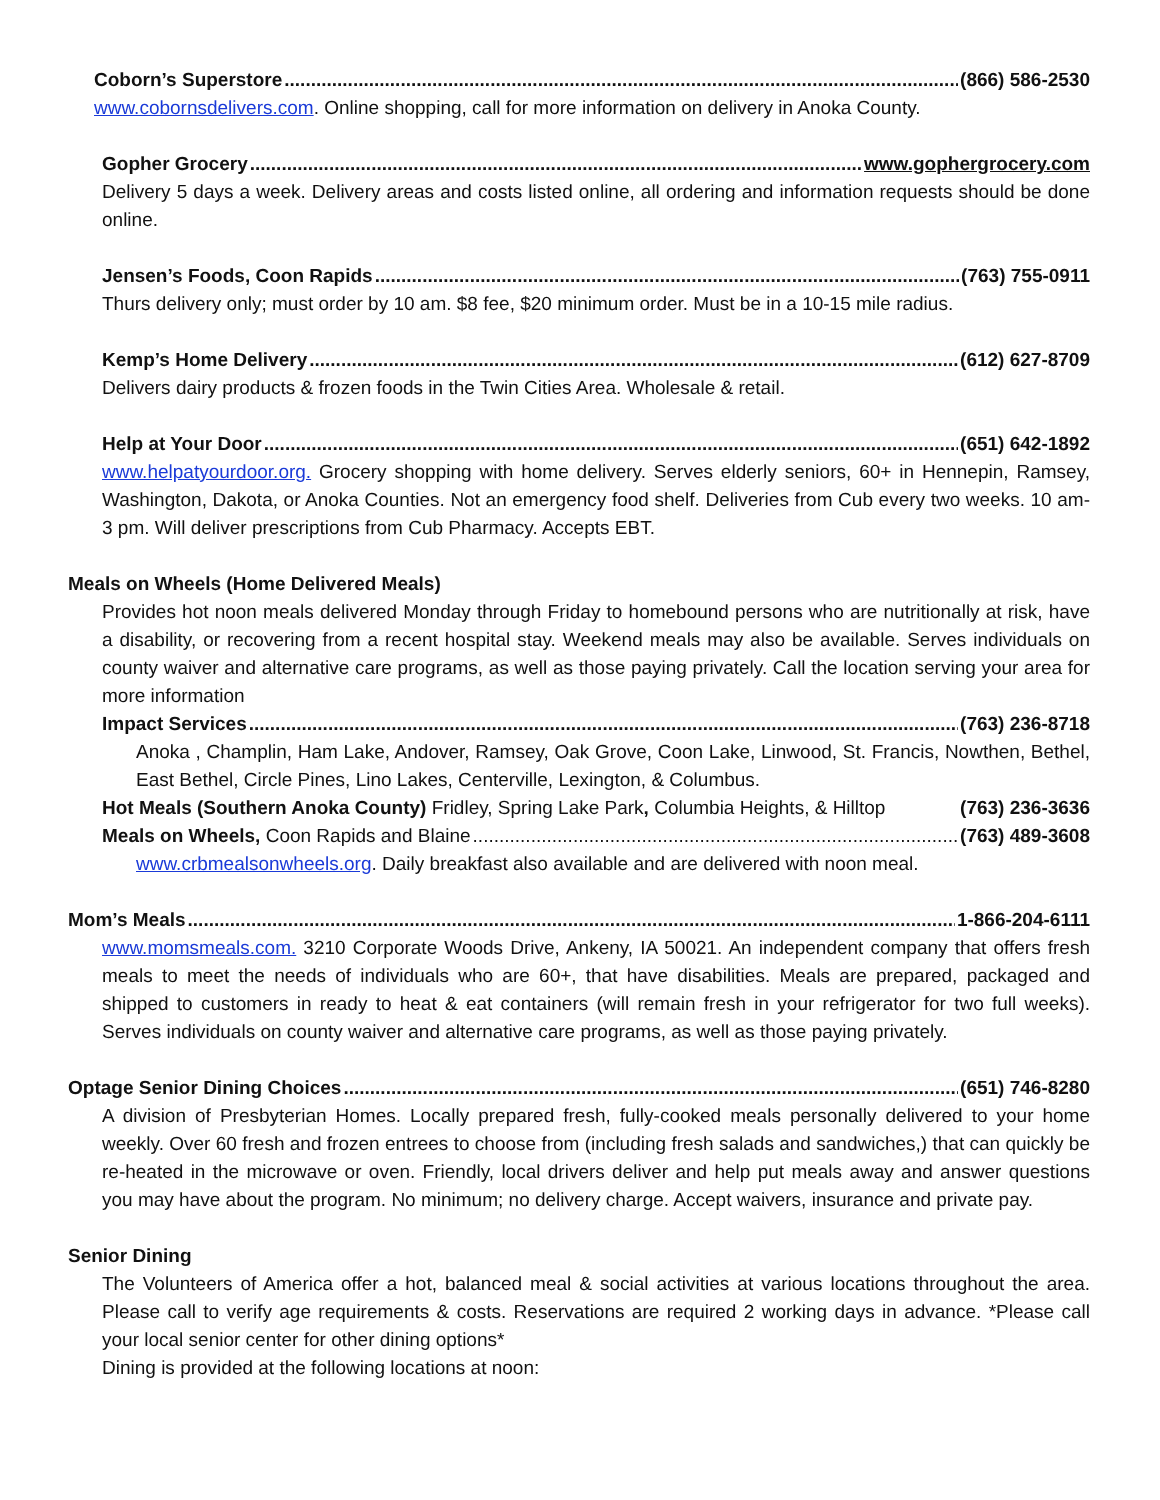Coborn’s Superstore (866) 586-2530
www.cobornsdelivers.com. Online shopping, call for more information on delivery in Anoka County.
Gopher Grocery www.gophergrocery.com
Delivery 5 days a week. Delivery areas and costs listed online, all ordering and information requests should be done online.
Jensen’s Foods, Coon Rapids (763) 755-0911
Thurs delivery only; must order by 10 am. $8 fee, $20 minimum order. Must be in a 10-15 mile radius.
Kemp’s Home Delivery (612) 627-8709
Delivers dairy products & frozen foods in the Twin Cities Area. Wholesale & retail.
Help at Your Door (651) 642-1892
www.helpatyourdoor.org. Grocery shopping with home delivery. Serves elderly seniors, 60+ in Hennepin, Ramsey, Washington, Dakota, or Anoka Counties. Not an emergency food shelf. Deliveries from Cub every two weeks. 10 am- 3 pm. Will deliver prescriptions from Cub Pharmacy. Accepts EBT.
Meals on Wheels (Home Delivered Meals)
Provides hot noon meals delivered Monday through Friday to homebound persons who are nutritionally at risk, have a disability, or recovering from a recent hospital stay. Weekend meals may also be available. Serves individuals on county waiver and alternative care programs, as well as those paying privately. Call the location serving your area for more information
Impact Services (763) 236-8718
Anoka , Champlin, Ham Lake, Andover, Ramsey, Oak Grove, Coon Lake, Linwood, St. Francis, Nowthen, Bethel, East Bethel, Circle Pines, Lino Lakes, Centerville, Lexington, & Columbus.
Hot Meals (Southern Anoka County) Fridley, Spring Lake Park, Columbia Heights, & Hilltop (763) 236-3636
Meals on Wheels, Coon Rapids and Blaine (763) 489-3608
www.crbmealsonwheels.org. Daily breakfast also available and are delivered with noon meal.
Mom’s Meals 1-866-204-6111
www.momsmeals.com. 3210 Corporate Woods Drive, Ankeny, IA 50021. An independent company that offers fresh meals to meet the needs of individuals who are 60+, that have disabilities. Meals are prepared, packaged and shipped to customers in ready to heat & eat containers (will remain fresh in your refrigerator for two full weeks). Serves individuals on county waiver and alternative care programs, as well as those paying privately.
Optage Senior Dining Choices (651) 746-8280
A division of Presbyterian Homes. Locally prepared fresh, fully-cooked meals personally delivered to your home weekly. Over 60 fresh and frozen entrees to choose from (including fresh salads and sandwiches,) that can quickly be re-heated in the microwave or oven. Friendly, local drivers deliver and help put meals away and answer questions you may have about the program. No minimum; no delivery charge. Accept waivers, insurance and private pay.
Senior Dining
The Volunteers of America offer a hot, balanced meal & social activities at various locations throughout the area. Please call to verify age requirements & costs. Reservations are required 2 working days in advance. *Please call your local senior center for other dining options*
Dining is provided at the following locations at noon: